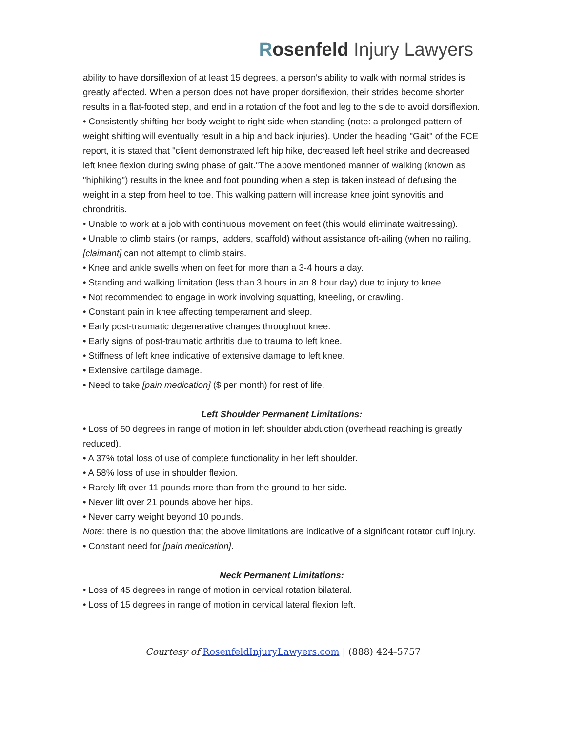Rosenfeld Injury Lawyers
ability to have dorsiflexion of at least 15 degrees, a person's ability to walk with normal strides is greatly affected. When a person does not have proper dorsiflexion, their strides become shorter results in a flat-footed step, and end in a rotation of the foot and leg to the side to avoid dorsiflexion.
• Consistently shifting her body weight to right side when standing (note: a prolonged pattern of weight shifting will eventually result in a hip and back injuries). Under the heading "Gait" of the FCE report, it is stated that "client demonstrated left hip hike, decreased left heel strike and decreased left knee flexion during swing phase of gait."The above mentioned manner of walking (known as "hiphiking") results in the knee and foot pounding when a step is taken instead of defusing the weight in a step from heel to toe. This walking pattern will increase knee joint synovitis and chrondritis.
• Unable to work at a job with continuous movement on feet (this would eliminate waitressing).
• Unable to climb stairs (or ramps, ladders, scaffold) without assistance oft-ailing (when no railing, [claimant] can not attempt to climb stairs.
• Knee and ankle swells when on feet for more than a 3-4 hours a day.
• Standing and walking limitation (less than 3 hours in an 8 hour day) due to injury to knee.
• Not recommended to engage in work involving squatting, kneeling, or crawling.
• Constant pain in knee affecting temperament and sleep.
• Early post-traumatic degenerative changes throughout knee.
• Early signs of post-traumatic arthritis due to trauma to left knee.
• Stiffness of left knee indicative of extensive damage to left knee.
• Extensive cartilage damage.
• Need to take [pain medication] ($ per month) for rest of life.
Left Shoulder Permanent Limitations:
• Loss of 50 degrees in range of motion in left shoulder abduction (overhead reaching is greatly reduced).
• A 37% total loss of use of complete functionality in her left shoulder.
• A 58% loss of use in shoulder flexion.
• Rarely lift over 11 pounds more than from the ground to her side.
• Never lift over 21 pounds above her hips.
• Never carry weight beyond 10 pounds.
Note: there is no question that the above limitations are indicative of a significant rotator cuff injury.
• Constant need for [pain medication].
Neck Permanent Limitations:
• Loss of 45 degrees in range of motion in cervical rotation bilateral.
• Loss of 15 degrees in range of motion in cervical lateral flexion left.
Courtesy of RosenfeldInjuryLawyers.com | (888) 424-5757